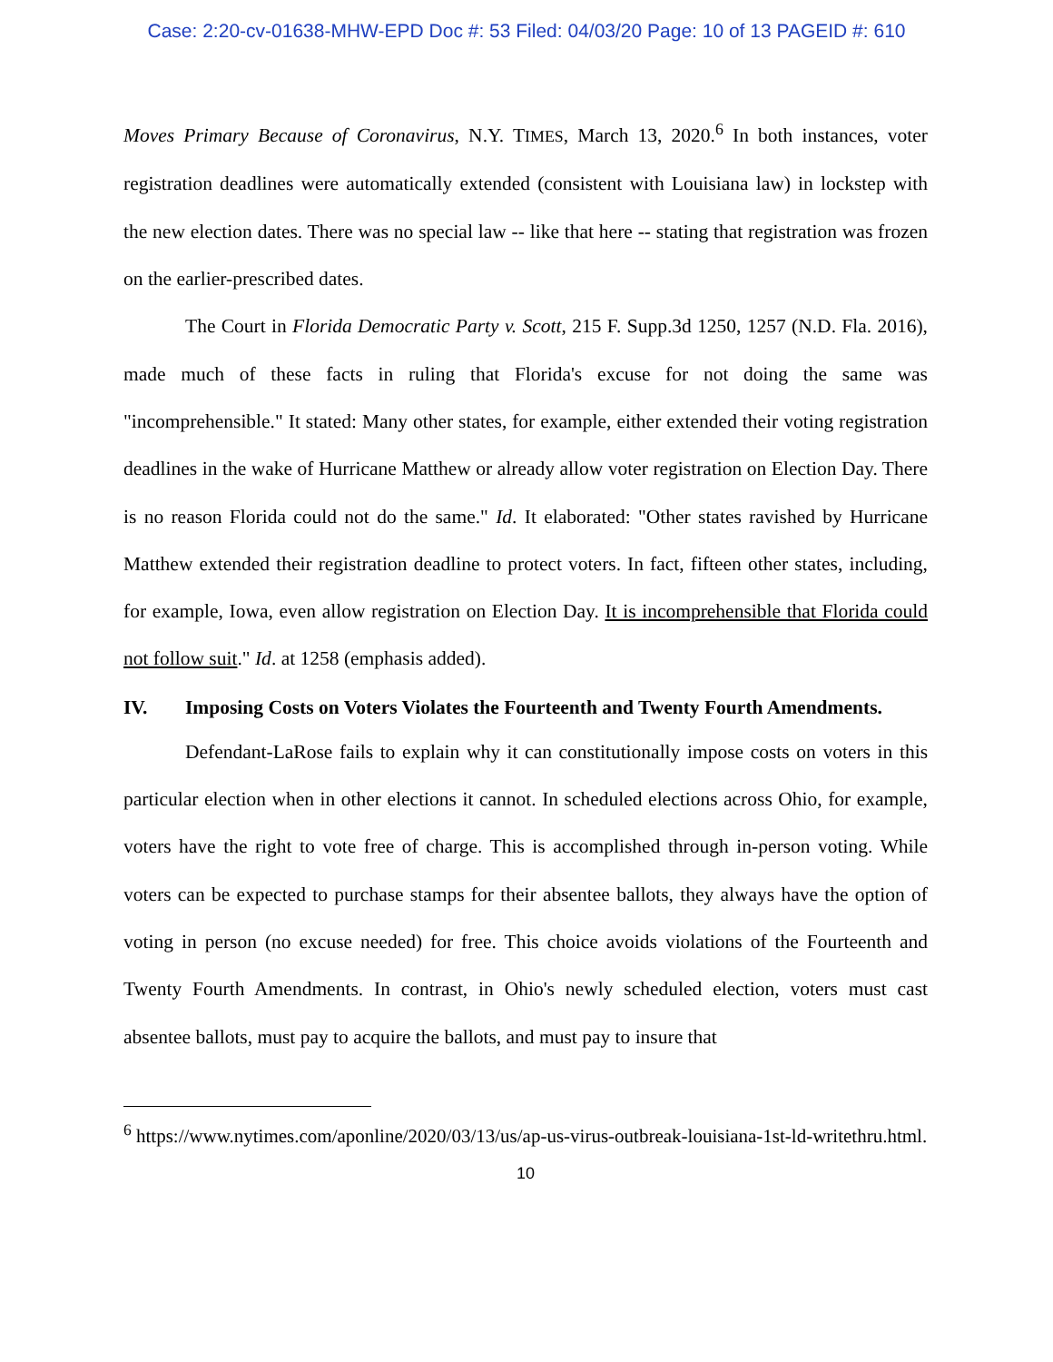Case: 2:20-cv-01638-MHW-EPD Doc #: 53 Filed: 04/03/20 Page: 10 of 13 PAGEID #: 610
Moves Primary Because of Coronavirus, N.Y. TIMES, March 13, 2020.<sup>6</sup> In both instances, voter registration deadlines were automatically extended (consistent with Louisiana law) in lockstep with the new election dates. There was no special law -- like that here -- stating that registration was frozen on the earlier-prescribed dates.
The Court in Florida Democratic Party v. Scott, 215 F. Supp.3d 1250, 1257 (N.D. Fla. 2016), made much of these facts in ruling that Florida's excuse for not doing the same was "incomprehensible." It stated: Many other states, for example, either extended their voting registration deadlines in the wake of Hurricane Matthew or already allow voter registration on Election Day. There is no reason Florida could not do the same." Id. It elaborated: "Other states ravished by Hurricane Matthew extended their registration deadline to protect voters. In fact, fifteen other states, including, for example, Iowa, even allow registration on Election Day. It is incomprehensible that Florida could not follow suit." Id. at 1258 (emphasis added).
IV. Imposing Costs on Voters Violates the Fourteenth and Twenty Fourth Amendments.
Defendant-LaRose fails to explain why it can constitutionally impose costs on voters in this particular election when in other elections it cannot. In scheduled elections across Ohio, for example, voters have the right to vote free of charge. This is accomplished through in-person voting. While voters can be expected to purchase stamps for their absentee ballots, they always have the option of voting in person (no excuse needed) for free. This choice avoids violations of the Fourteenth and Twenty Fourth Amendments. In contrast, in Ohio's newly scheduled election, voters must cast absentee ballots, must pay to acquire the ballots, and must pay to insure that
<sup>6</sup> https://www.nytimes.com/aponline/2020/03/13/us/ap-us-virus-outbreak-louisiana-1st-ld-writethru.html.
10